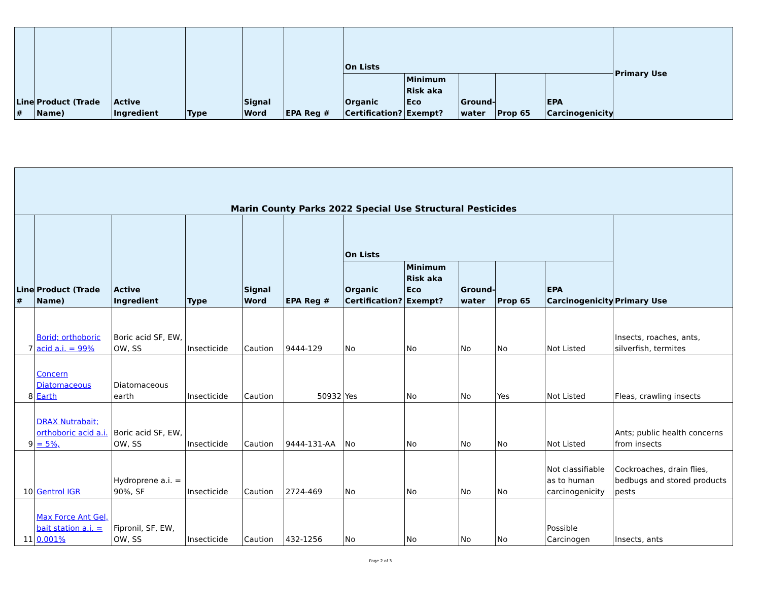| Line # | Product (Trade Name) | Active Ingredient | Type | Signal Word | EPA Reg # | On Lists | | | | | Primary Use |
| --- | --- | --- | --- | --- | --- | --- | --- | --- | --- | --- | --- |
| | | | | | | Organic Certification? | Minimum Risk aka Eco Exempt? | Ground-water | Prop 65 | EPA Carcinogenicity | |
| Marin County Parks 2022 Special Use Structural Pesticides | | | | | | | | | | | |
| --- | --- | --- | --- | --- | --- | --- | --- | --- | --- | --- | --- |
| Line # | Product (Trade Name) | Active Ingredient | Type | Signal Word | EPA Reg # | On Lists | | | | | Primary Use |
| | | | | | | Organic Certification? | Minimum Risk aka Eco Exempt? | Ground-water | Prop 65 | EPA Carcinogenicity | |
| 7 | Borid; orthoboric acid a.i. = 99% | Boric acid SF, EW, OW, SS | Insecticide | Caution | 9444-129 | No | No | No | No | Not Listed | Insects, roaches, ants, silverfish, termites |
| 8 | Concern Diatomaceous Earth | Diatomaceous earth | Insecticide | Caution | 50932 | Yes | No | No | Yes | Not Listed | Fleas, crawling insects |
| 9 | DRAX Nutrabait; orthoboric acid a.i. = 5%, | Boric acid SF, EW, OW, SS | Insecticide | Caution | 9444-131-AA | No | No | No | No | Not Listed | Ants; public health concerns from insects |
| 10 | Gentrol IGR | Hydroprene a.i. = 90%, SF | Insecticide | Caution | 2724-469 | No | No | No | No | Not classifiable as to human carcinogenicity | Cockroaches, drain flies, bedbugs and stored products pests |
| 11 | Max Force Ant Gel, bait station a.i. = 0.001% | Fipronil, SF, EW, OW, SS | Insecticide | Caution | 432-1256 | No | No | No | No | Possible Carcinogen | Insects, ants |
Page 2 of 3